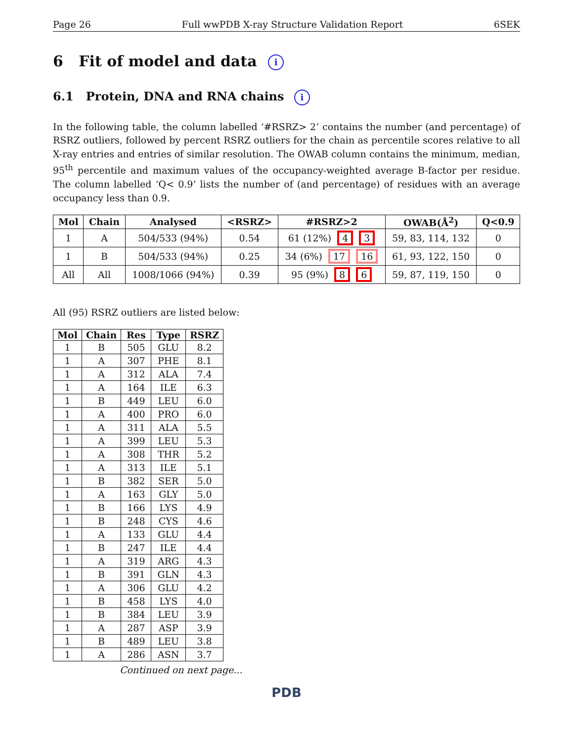Page 26 Full wwPDB X-ray Structure Validation Report 6SEK
6 Fit of model and data i
6.1 Protein, DNA and RNA chains i
In the following table, the column labelled ‘#RSRZ> 2’ contains the number (and percentage) of RSRZ outliers, followed by percent RSRZ outliers for the chain as percentile scores relative to all X-ray entries and entries of similar resolution. The OWAB column contains the minimum, median, 95<sup>th</sup> percentile and maximum values of the occupancy-weighted average B-factor per residue. The column labelled ‘Q< 0.9’ lists the number of (and percentage) of residues with an average occupancy less than 0.9.
| Mol | Chain | Analysed | <RSRZ> | #RSRZ>2 | OWAB(Å<sup>2</sup>) | Q<0.9 |
| --- | --- | --- | --- | --- | --- | --- |
| 1 | A | 504/533 (94%) | 0.54 | 61 (12%) 4 3 | 59, 83, 114, 132 | 0 |
| 1 | B | 504/533 (94%) | 0.25 | 34 (6%) 17 16 | 61, 93, 122, 150 | 0 |
| All | All | 1008/1066 (94%) | 0.39 | 95 (9%) 8 6 | 59, 87, 119, 150 | 0 |
All (95) RSRZ outliers are listed below:
| Mol | Chain | Res | Type | RSRZ |
| --- | --- | --- | --- | --- |
| 1 | B | 505 | GLU | 8.2 |
| 1 | A | 307 | PHE | 8.1 |
| 1 | A | 312 | ALA | 7.4 |
| 1 | A | 164 | ILE | 6.3 |
| 1 | B | 449 | LEU | 6.0 |
| 1 | A | 400 | PRO | 6.0 |
| 1 | A | 311 | ALA | 5.5 |
| 1 | A | 399 | LEU | 5.3 |
| 1 | A | 308 | THR | 5.2 |
| 1 | A | 313 | ILE | 5.1 |
| 1 | B | 382 | SER | 5.0 |
| 1 | A | 163 | GLY | 5.0 |
| 1 | B | 166 | LYS | 4.9 |
| 1 | B | 248 | CYS | 4.6 |
| 1 | A | 133 | GLU | 4.4 |
| 1 | B | 247 | ILE | 4.4 |
| 1 | A | 319 | ARG | 4.3 |
| 1 | B | 391 | GLN | 4.3 |
| 1 | A | 306 | GLU | 4.2 |
| 1 | B | 458 | LYS | 4.0 |
| 1 | B | 384 | LEU | 3.9 |
| 1 | A | 287 | ASP | 3.9 |
| 1 | B | 489 | LEU | 3.8 |
| 1 | A | 286 | ASN | 3.7 |
Continued on next page...
PDB